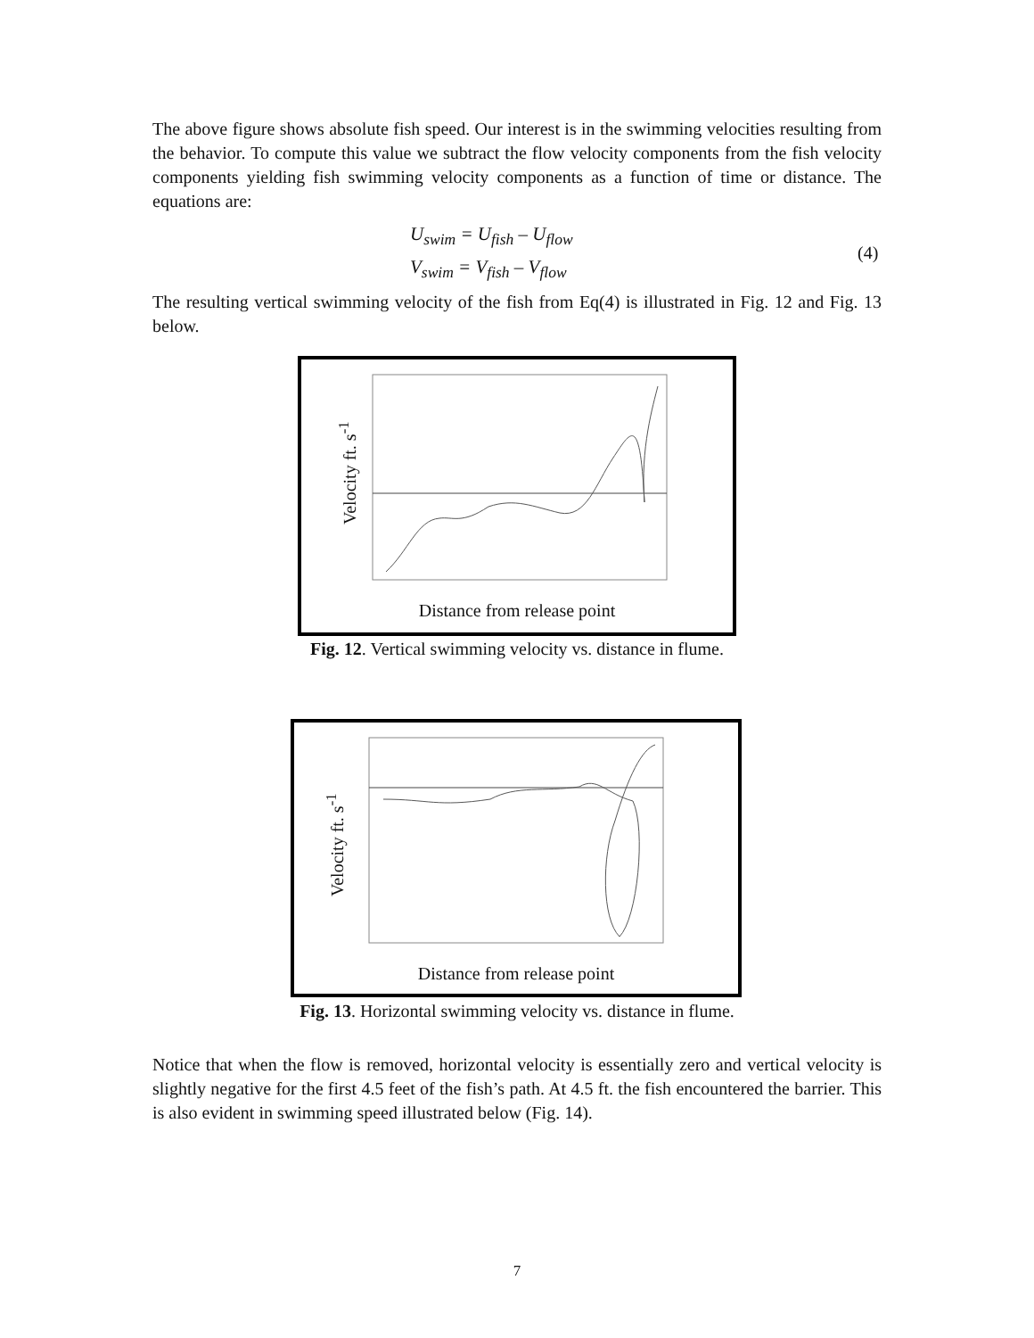The above figure shows absolute fish speed. Our interest is in the swimming velocities resulting from the behavior. To compute this value we subtract the flow velocity components from the fish velocity components yielding fish swimming velocity components as a function of time or distance. The equations are:
U<sub>swim</sub> = U<sub>fish</sub> – U<sub>flow</sub>
V<sub>swim</sub> = V<sub>fish</sub> – V<sub>flow</sub>
(4)
The resulting vertical swimming velocity of the fish from Eq(4) is illustrated in Fig. 12 and Fig. 13 below.
Velocity ft. s<sup>-1</sup>
Distance from release point
Fig. 12. Vertical swimming velocity vs. distance in flume.
Velocity ft. s<sup>-1</sup>
Distance from release point
Fig. 13. Horizontal swimming velocity vs. distance in flume.
Notice that when the flow is removed, horizontal velocity is essentially zero and vertical velocity is slightly negative for the first 4.5 feet of the fish’s path. At 4.5 ft. the fish encountered the barrier. This is also evident in swimming speed illustrated below (Fig. 14).
7